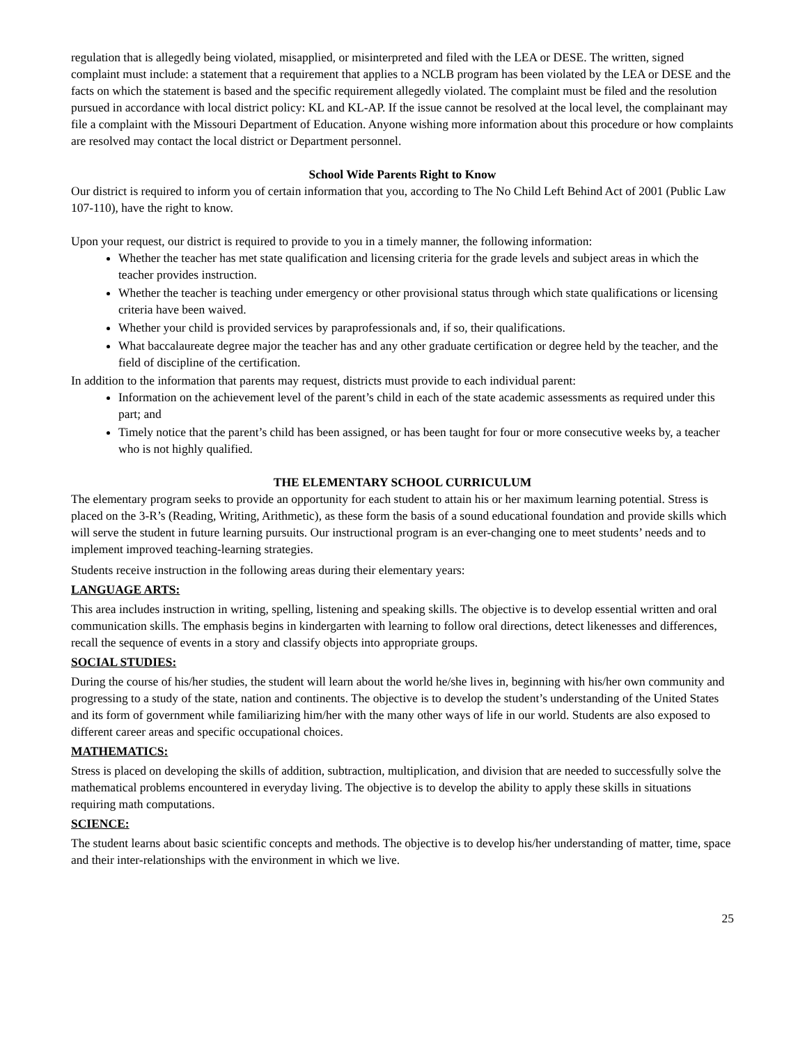regulation that is allegedly being violated, misapplied, or misinterpreted and filed with the LEA or DESE. The written, signed complaint must include: a statement that a requirement that applies to a NCLB program has been violated by the LEA or DESE and the facts on which the statement is based and the specific requirement allegedly violated. The complaint must be filed and the resolution pursued in accordance with local district policy: KL and KL-AP. If the issue cannot be resolved at the local level, the complainant may file a complaint with the Missouri Department of Education. Anyone wishing more information about this procedure or how complaints are resolved may contact the local district or Department personnel.
School Wide Parents Right to Know
Our district is required to inform you of certain information that you, according to The No Child Left Behind Act of 2001 (Public Law 107-110), have the right to know.
Upon your request, our district is required to provide to you in a timely manner, the following information:
Whether the teacher has met state qualification and licensing criteria for the grade levels and subject areas in which the teacher provides instruction.
Whether the teacher is teaching under emergency or other provisional status through which state qualifications or licensing criteria have been waived.
Whether your child is provided services by paraprofessionals and, if so, their qualifications.
What baccalaureate degree major the teacher has and any other graduate certification or degree held by the teacher, and the field of discipline of the certification.
In addition to the information that parents may request, districts must provide to each individual parent:
Information on the achievement level of the parent’s child in each of the state academic assessments as required under this part; and
Timely notice that the parent’s child has been assigned, or has been taught for four or more consecutive weeks by, a teacher who is not highly qualified.
THE ELEMENTARY SCHOOL CURRICULUM
The elementary program seeks to provide an opportunity for each student to attain his or her maximum learning potential. Stress is placed on the 3-R’s (Reading, Writing, Arithmetic), as these form the basis of a sound educational foundation and provide skills which will serve the student in future learning pursuits. Our instructional program is an ever-changing one to meet students’ needs and to implement improved teaching-learning strategies.
Students receive instruction in the following areas during their elementary years:
LANGUAGE ARTS:
This area includes instruction in writing, spelling, listening and speaking skills. The objective is to develop essential written and oral communication skills. The emphasis begins in kindergarten with learning to follow oral directions, detect likenesses and differences, recall the sequence of events in a story and classify objects into appropriate groups.
SOCIAL STUDIES:
During the course of his/her studies, the student will learn about the world he/she lives in, beginning with his/her own community and progressing to a study of the state, nation and continents. The objective is to develop the student’s understanding of the United States and its form of government while familiarizing him/her with the many other ways of life in our world. Students are also exposed to different career areas and specific occupational choices.
MATHEMATICS:
Stress is placed on developing the skills of addition, subtraction, multiplication, and division that are needed to successfully solve the mathematical problems encountered in everyday living. The objective is to develop the ability to apply these skills in situations requiring math computations.
SCIENCE:
The student learns about basic scientific concepts and methods. The objective is to develop his/her understanding of matter, time, space and their inter-relationships with the environment in which we live.
25